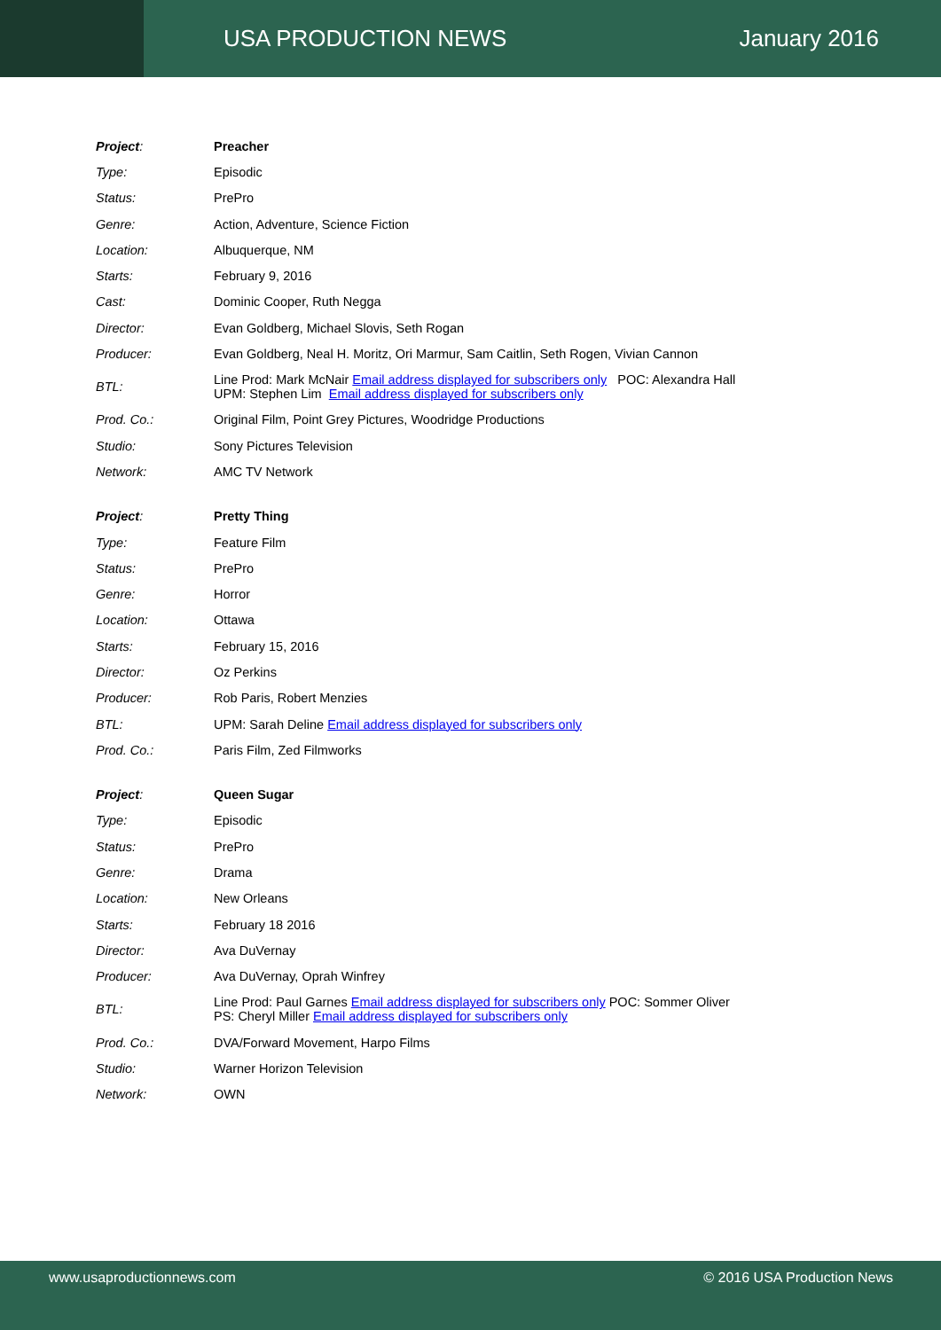USA PRODUCTION NEWS January 2016
| Project : | Preacher |
| Type: | Episodic |
| Status: | PrePro |
| Genre: | Action, Adventure, Science Fiction |
| Location: | Albuquerque, NM |
| Starts: | February 9, 2016 |
| Cast: | Dominic Cooper, Ruth Negga |
| Director: | Evan Goldberg, Michael Slovis, Seth Rogan |
| Producer: | Evan Goldberg, Neal H. Moritz, Ori Marmur, Sam Caitlin, Seth Rogen, Vivian Cannon |
| BTL: | Line Prod: Mark McNair Email address displayed for subscribers only POC: Alexandra Hall UPM: Stephen Lim Email address displayed for subscribers only |
| Prod. Co.: | Original Film, Point Grey Pictures, Woodridge Productions |
| Studio: | Sony Pictures Television |
| Network: | AMC TV Network |
| Project : | Pretty Thing |
| Type: | Feature Film |
| Status: | PrePro |
| Genre: | Horror |
| Location: | Ottawa |
| Starts: | February 15, 2016 |
| Director: | Oz Perkins |
| Producer: | Rob Paris, Robert Menzies |
| BTL: | UPM: Sarah Deline Email address displayed for subscribers only |
| Prod. Co.: | Paris Film, Zed Filmworks |
| Project : | Queen Sugar |
| Type: | Episodic |
| Status: | PrePro |
| Genre: | Drama |
| Location: | New Orleans |
| Starts: | February 18 2016 |
| Director: | Ava DuVernay |
| Producer: | Ava DuVernay, Oprah Winfrey |
| BTL: | Line Prod: Paul Garnes Email address displayed for subscribers only POC: Sommer Oliver PS: Cheryl Miller Email address displayed for subscribers only |
| Prod. Co.: | DVA/Forward Movement, Harpo Films |
| Studio: | Warner Horizon Television |
| Network: | OWN |
www.usaproductionnews.com © 2016 USA Production News